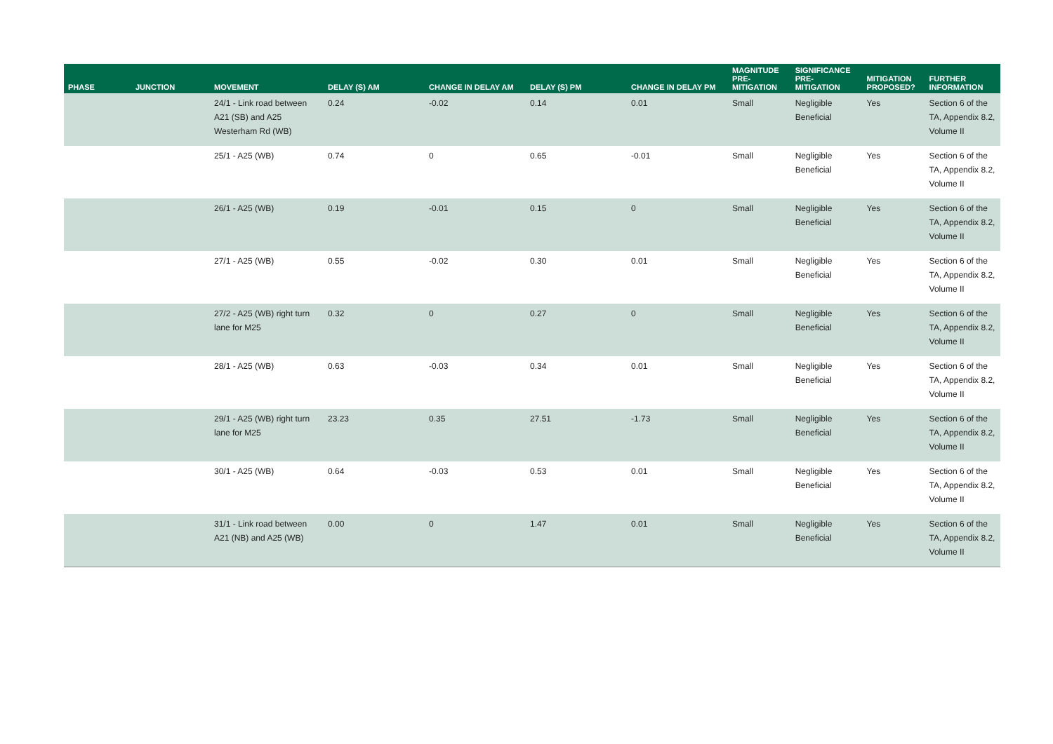| PHASE | JUNCTION | MOVEMENT | DELAY (S) AM | CHANGE IN DELAY AM | DELAY (S) PM | CHANGE IN DELAY PM | MAGNITUDE PRE-MITIGATION | SIGNIFICANCE PRE-MITIGATION | MITIGATION PROPOSED? | FURTHER INFORMATION |
| --- | --- | --- | --- | --- | --- | --- | --- | --- | --- | --- |
| | | 24/1 - Link road between A21 (SB) and A25 Westerham Rd (WB) | 0.24 | -0.02 | 0.14 | 0.01 | Small | Negligible Beneficial | Yes | Section 6 of the TA, Appendix 8.2, Volume II |
| | | 25/1 - A25 (WB) | 0.74 | 0 | 0.65 | -0.01 | Small | Negligible Beneficial | Yes | Section 6 of the TA, Appendix 8.2, Volume II |
| | | 26/1 - A25 (WB) | 0.19 | -0.01 | 0.15 | 0 | Small | Negligible Beneficial | Yes | Section 6 of the TA, Appendix 8.2, Volume II |
| | | 27/1 - A25 (WB) | 0.55 | -0.02 | 0.30 | 0.01 | Small | Negligible Beneficial | Yes | Section 6 of the TA, Appendix 8.2, Volume II |
| | | 27/2 - A25 (WB) right turn lane for M25 | 0.32 | 0 | 0.27 | 0 | Small | Negligible Beneficial | Yes | Section 6 of the TA, Appendix 8.2, Volume II |
| | | 28/1 - A25 (WB) | 0.63 | -0.03 | 0.34 | 0.01 | Small | Negligible Beneficial | Yes | Section 6 of the TA, Appendix 8.2, Volume II |
| | | 29/1 - A25 (WB) right turn lane for M25 | 23.23 | 0.35 | 27.51 | -1.73 | Small | Negligible Beneficial | Yes | Section 6 of the TA, Appendix 8.2, Volume II |
| | | 30/1 - A25 (WB) | 0.64 | -0.03 | 0.53 | 0.01 | Small | Negligible Beneficial | Yes | Section 6 of the TA, Appendix 8.2, Volume II |
| | | 31/1 - Link road between A21 (NB) and A25 (WB) | 0.00 | 0 | 1.47 | 0.01 | Small | Negligible Beneficial | Yes | Section 6 of the TA, Appendix 8.2, Volume II |